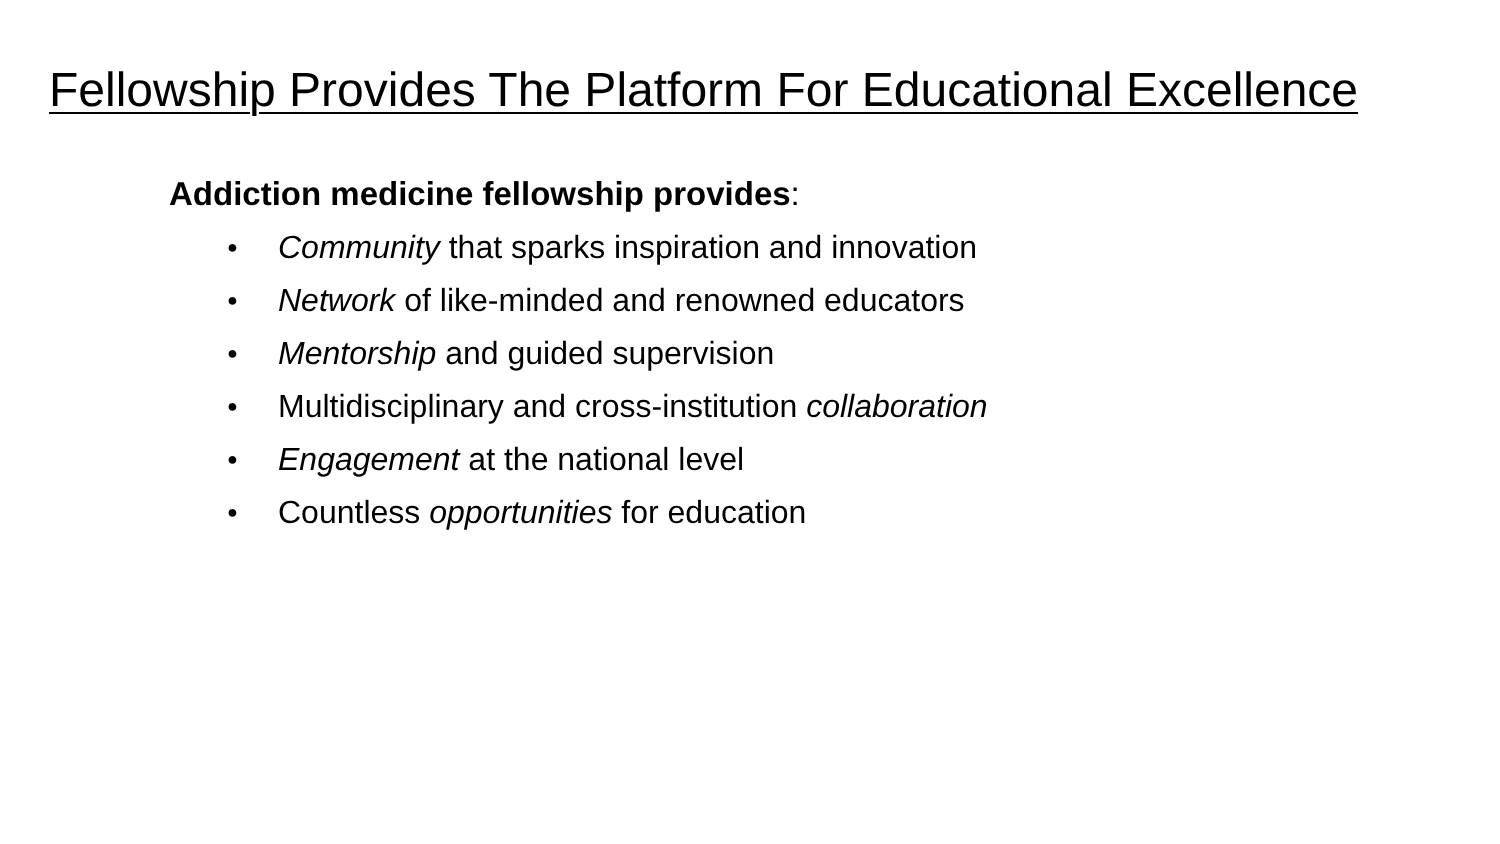Fellowship Provides The Platform For Educational Excellence
Addiction medicine fellowship provides:
● Community that sparks inspiration and innovation
● Network of like-minded and renowned educators
● Mentorship and guided supervision
● Multidisciplinary and cross-institution collaboration
● Engagement at the national level
● Countless opportunities for education